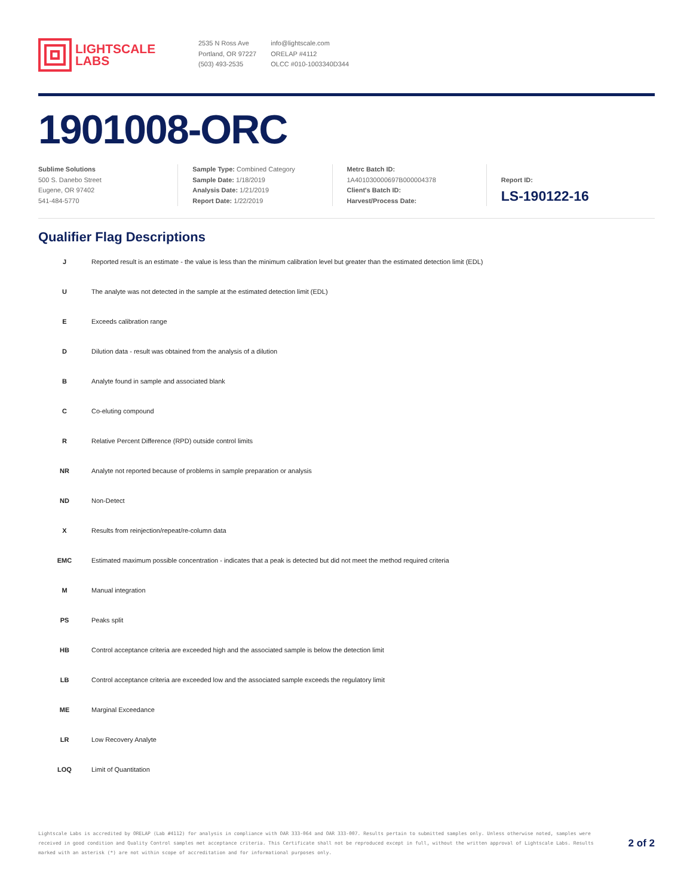LIGHTSCALE
LABS
2535 N Ross Ave
Portland, OR 97227
(503) 493-2535
info@lightscale.com
ORELAP #4112
OLCC #010-1003340D344
1901008-ORC
Sublime Solutions
500 S. Danebo Street
Eugene, OR 97402
541-484-5770
Sample Type: Combined Category
Sample Date: 1/18/2019
Analysis Date: 1/21/2019
Report Date: 1/22/2019
Metrc Batch ID:
1A401030000697B000004378
Client's Batch ID:
Harvest/Process Date:
Report ID:
LS-190122-16
Qualifier Flag Descriptions
| J | Reported result is an estimate - the value is less than the minimum calibration level but greater than the estimated detection limit (EDL) |
| U | The analyte was not detected in the sample at the estimated detection limit (EDL) |
| E | Exceeds calibration range |
| D | Dilution data - result was obtained from the analysis of a dilution |
| B | Analyte found in sample and associated blank |
| C | Co-eluting compound |
| R | Relative Percent Difference (RPD) outside control limits |
| NR | Analyte not reported because of problems in sample preparation or analysis |
| ND | Non-Detect |
| X | Results from reinjection/repeat/re-column data |
| EMC | Estimated maximum possible concentration - indicates that a peak is detected but did not meet the method required criteria |
| M | Manual integration |
| PS | Peaks split |
| HB | Control acceptance criteria are exceeded high and the associated sample is below the detection limit |
| LB | Control acceptance criteria are exceeded low and the associated sample exceeds the regulatory limit |
| ME | Marginal Exceedance |
| LR | Low Recovery Analyte |
| LOQ | Limit of Quantitation |
Lightscale Labs is accredited by ORELAP (Lab #4112) for analysis in compliance with OAR 333-064 and OAR 333-007. Results pertain to submitted samples only. Unless otherwise noted, samples were received in good condition and Quality Control samples met acceptance criteria. This Certificate shall not be reproduced except in full, without the written approval of Lightscale Labs. Results marked with an asterisk (*) are not within scope of accreditation and for informational purposes only.
2 of 2